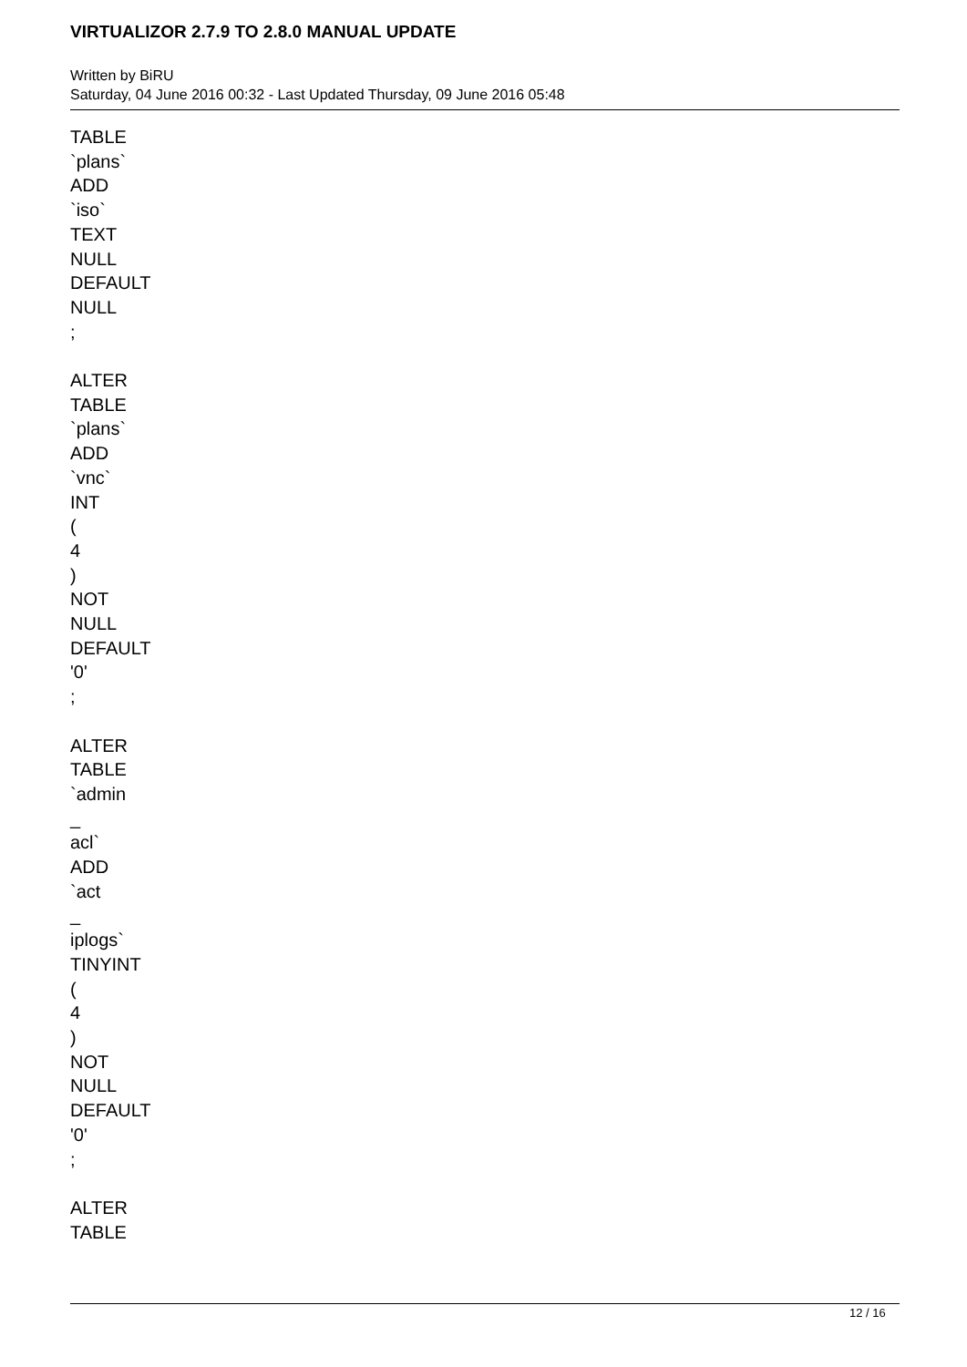VIRTUALIZOR 2.7.9 TO 2.8.0 MANUAL UPDATE
Written by BiRU
Saturday, 04 June 2016 00:32 - Last Updated Thursday, 09 June 2016 05:48
TABLE
`plans`
ADD
`iso`
TEXT
NULL
DEFAULT
NULL
;
ALTER
TABLE
`plans`
ADD
`vnc`
INT
(
4
)
NOT
NULL
DEFAULT
'0'
;
ALTER
TABLE
`admin
_
acl`
ADD
`act
_
iplogs`
TINYINT
(
4
)
NOT
NULL
DEFAULT
'0'
;
ALTER
TABLE
12 / 16